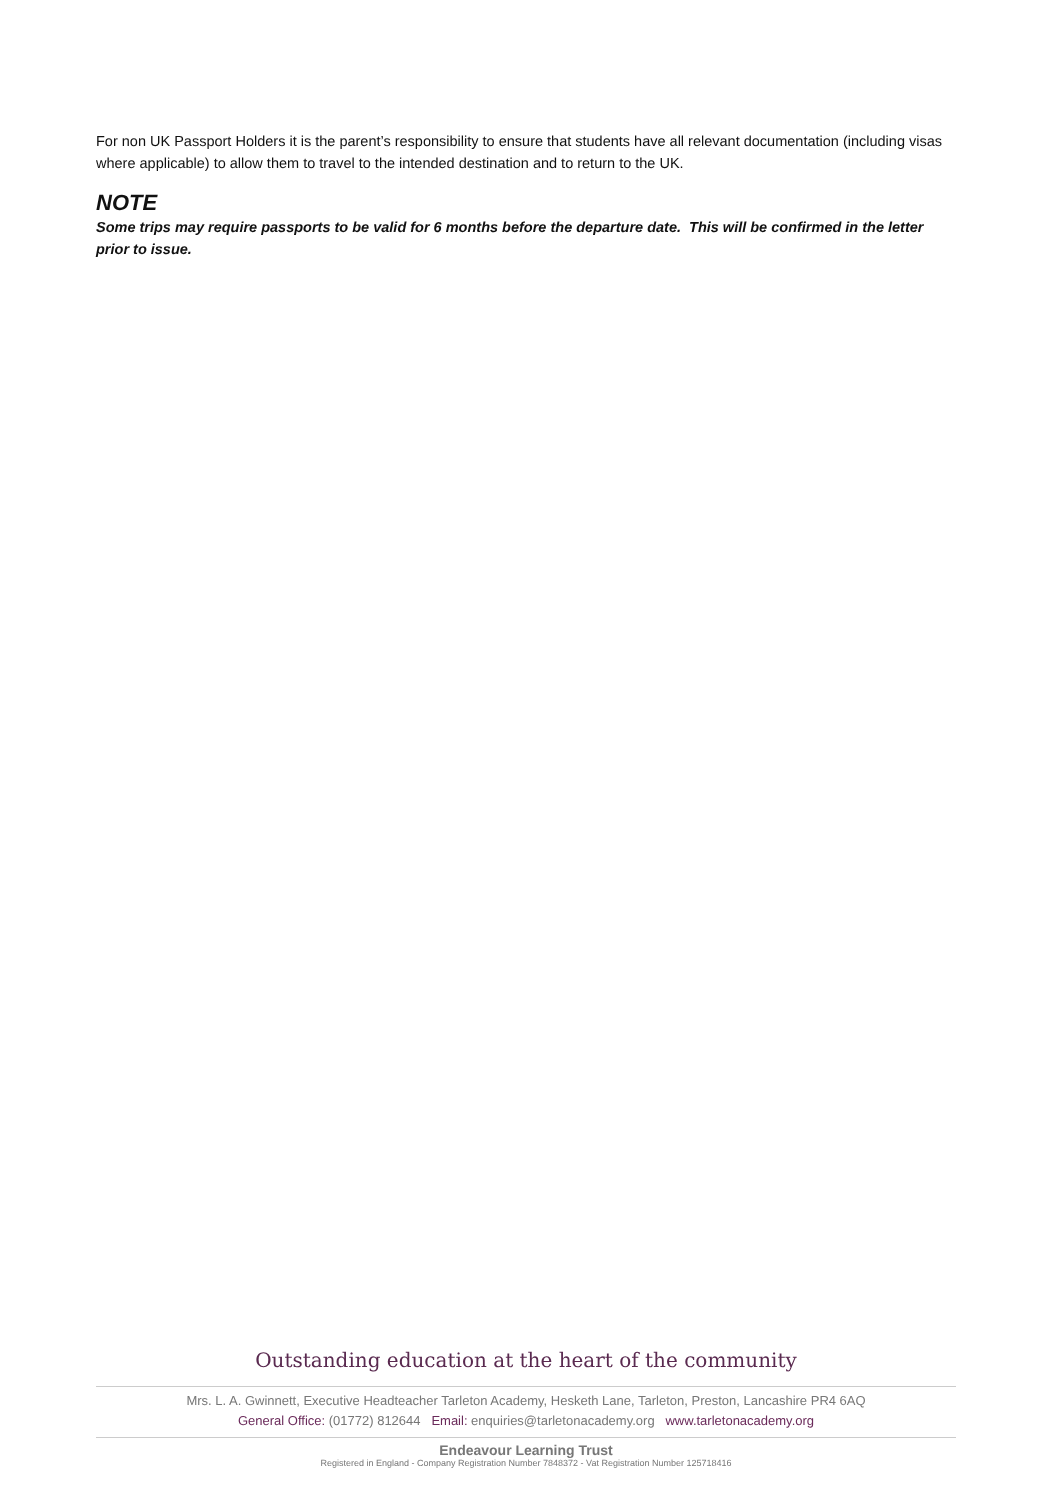For non UK Passport Holders it is the parent’s responsibility to ensure that students have all relevant documentation (including visas where applicable) to allow them to travel to the intended destination and to return to the UK.
NOTE
Some trips may require passports to be valid for 6 months before the departure date. This will be confirmed in the letter prior to issue.
Outstanding education at the heart of the community
Mrs. L. A. Gwinnett, Executive Headteacher Tarleton Academy, Hesketh Lane, Tarleton, Preston, Lancashire PR4 6AQ
General Office: (01772) 812644 Email: enquiries@tarletonacademy.org www.tarletonacademy.org
Endeavour Learning Trust
Registered in England - Company Registration Number 7848372 - Vat Registration Number 125718416